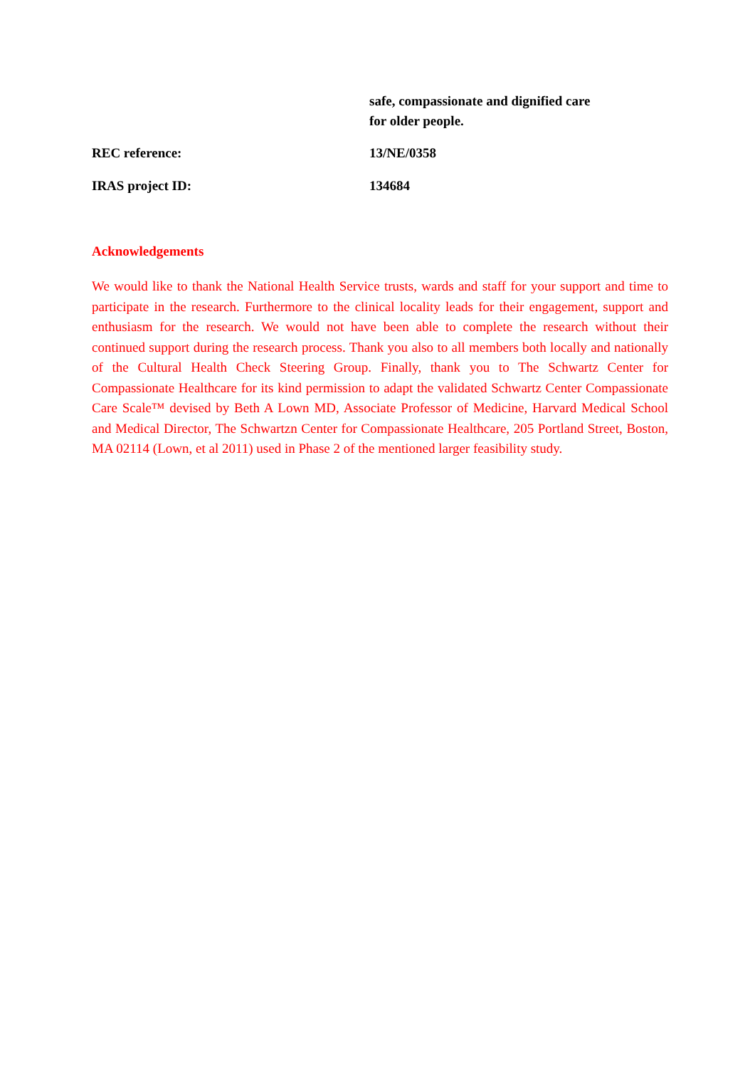safe, compassionate and dignified care
for older people.
REC reference: 13/NE/0358
IRAS project ID: 134684
Acknowledgements
We would like to thank the National Health Service trusts, wards and staff for your support and time to participate in the research. Furthermore to the clinical locality leads for their engagement, support and enthusiasm for the research. We would not have been able to complete the research without their continued support during the research process. Thank you also to all members both locally and nationally of the Cultural Health Check Steering Group. Finally, thank you to The Schwartz Center for Compassionate Healthcare for its kind permission to adapt the validated Schwartz Center Compassionate Care Scale™ devised by Beth A Lown MD, Associate Professor of Medicine, Harvard Medical School and Medical Director, The Schwartzn Center for Compassionate Healthcare, 205 Portland Street, Boston, MA 02114 (Lown, et al 2011) used in Phase 2 of the mentioned larger feasibility study.